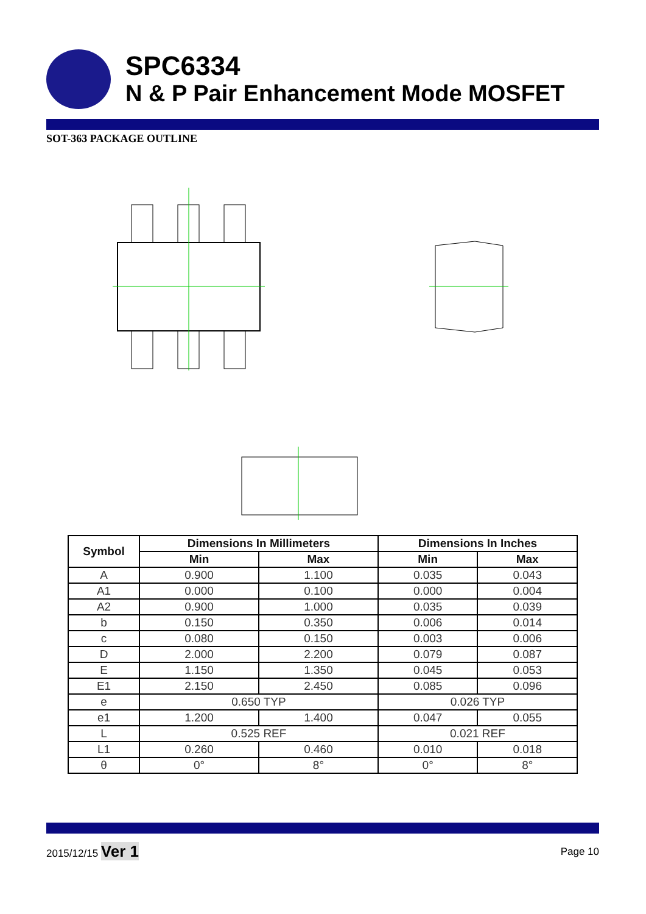SPC6334
N & P Pair Enhancement Mode MOSFET
SOT-363 PACKAGE OUTLINE
| Symbol | Dimensions In Millimeters | | Dimensions In Inches | |
| --- | --- | --- | --- | --- |
| | Min | Max | Min | Max |
| A | 0.900 | 1.100 | 0.035 | 0.043 |
| A1 | 0.000 | 0.100 | 0.000 | 0.004 |
| A2 | 0.900 | 1.000 | 0.035 | 0.039 |
| b | 0.150 | 0.350 | 0.006 | 0.014 |
| c | 0.080 | 0.150 | 0.003 | 0.006 |
| D | 2.000 | 2.200 | 0.079 | 0.087 |
| E | 1.150 | 1.350 | 0.045 | 0.053 |
| E1 | 2.150 | 2.450 | 0.085 | 0.096 |
| e | 0.650 TYP | | 0.026 TYP | |
| e1 | 1.200 | 1.400 | 0.047 | 0.055 |
| L | 0.525 REF | | 0.021 REF | |
| L1 | 0.260 | 0.460 | 0.010 | 0.018 |
| θ | 0° | 8° | 0° | 8° |
2015/12/15 Ver 1
Page 10